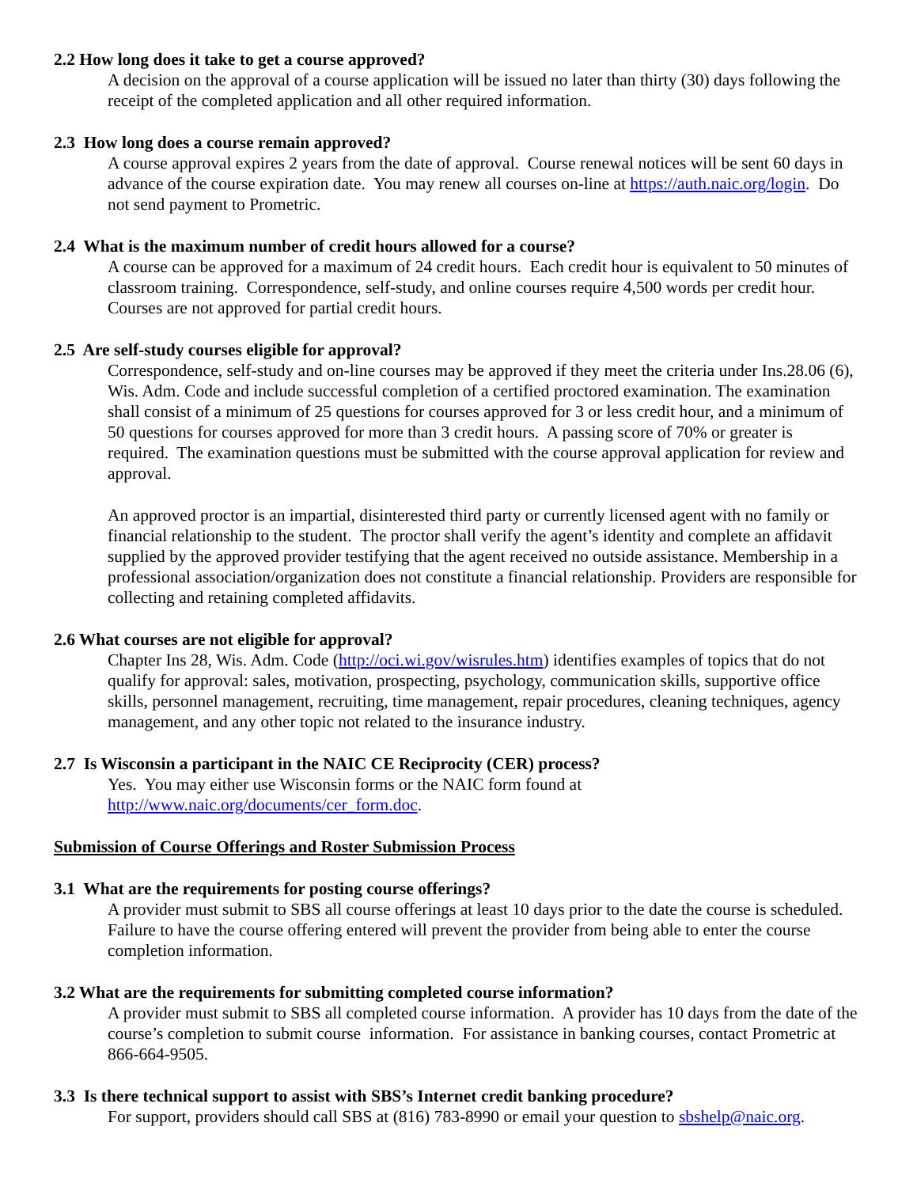2.2 How long does it take to get a course approved?
A decision on the approval of a course application will be issued no later than thirty (30) days following the receipt of the completed application and all other required information.
2.3 How long does a course remain approved?
A course approval expires 2 years from the date of approval. Course renewal notices will be sent 60 days in advance of the course expiration date. You may renew all courses on-line at https://auth.naic.org/login. Do not send payment to Prometric.
2.4 What is the maximum number of credit hours allowed for a course?
A course can be approved for a maximum of 24 credit hours. Each credit hour is equivalent to 50 minutes of classroom training. Correspondence, self-study, and online courses require 4,500 words per credit hour. Courses are not approved for partial credit hours.
2.5 Are self-study courses eligible for approval?
Correspondence, self-study and on-line courses may be approved if they meet the criteria under Ins.28.06 (6), Wis. Adm. Code and include successful completion of a certified proctored examination. The examination shall consist of a minimum of 25 questions for courses approved for 3 or less credit hour, and a minimum of 50 questions for courses approved for more than 3 credit hours. A passing score of 70% or greater is required. The examination questions must be submitted with the course approval application for review and approval.
An approved proctor is an impartial, disinterested third party or currently licensed agent with no family or financial relationship to the student. The proctor shall verify the agent’s identity and complete an affidavit supplied by the approved provider testifying that the agent received no outside assistance. Membership in a professional association/organization does not constitute a financial relationship. Providers are responsible for collecting and retaining completed affidavits.
2.6 What courses are not eligible for approval?
Chapter Ins 28, Wis. Adm. Code (http://oci.wi.gov/wisrules.htm) identifies examples of topics that do not qualify for approval: sales, motivation, prospecting, psychology, communication skills, supportive office skills, personnel management, recruiting, time management, repair procedures, cleaning techniques, agency management, and any other topic not related to the insurance industry.
2.7 Is Wisconsin a participant in the NAIC CE Reciprocity (CER) process?
Yes. You may either use Wisconsin forms or the NAIC form found at http://www.naic.org/documents/cer_form.doc.
Submission of Course Offerings and Roster Submission Process
3.1 What are the requirements for posting course offerings?
A provider must submit to SBS all course offerings at least 10 days prior to the date the course is scheduled. Failure to have the course offering entered will prevent the provider from being able to enter the course completion information.
3.2 What are the requirements for submitting completed course information?
A provider must submit to SBS all completed course information. A provider has 10 days from the date of the course’s completion to submit course information. For assistance in banking courses, contact Prometric at 866-664-9505.
3.3 Is there technical support to assist with SBS’s Internet credit banking procedure?
For support, providers should call SBS at (816) 783-8990 or email your question to sbshelp@naic.org.